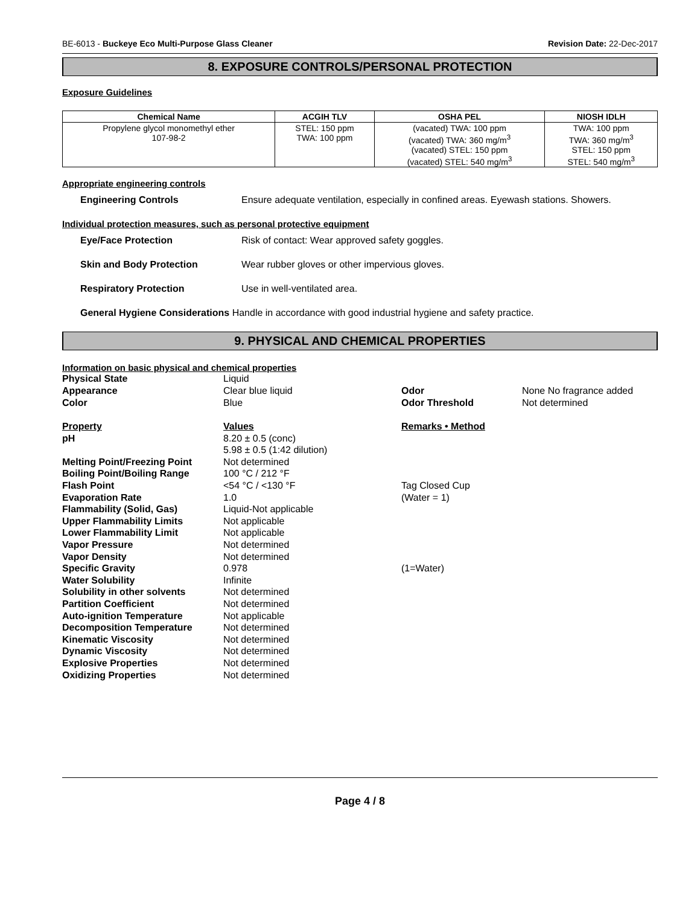BE-6013 - Buckeye Eco Multi-Purpose Glass Cleaner Revision Date: 22-Dec-2017
8. EXPOSURE CONTROLS/PERSONAL PROTECTION
Exposure Guidelines
| Chemical Name | ACGIH TLV | OSHA PEL | NIOSH IDLH |
| --- | --- | --- | --- |
| Propylene glycol monomethyl ether 107-98-2 | STEL: 150 ppm TWA: 100 ppm | (vacated) TWA: 100 ppm (vacated) TWA: 360 mg/m<sup>3</sup> (vacated) STEL: 150 ppm (vacated) STEL: 540 mg/m<sup>3</sup> | TWA: 100 ppm TWA: 360 mg/m<sup>3</sup> STEL: 150 ppm STEL: 540 mg/m<sup>3</sup> |
Appropriate engineering controls
Engineering Controls Ensure adequate ventilation, especially in confined areas. Eyewash stations. Showers.
Individual protection measures, such as personal protective equipment
Eye/Face Protection Risk of contact: Wear approved safety goggles.
Skin and Body Protection Wear rubber gloves or other impervious gloves.
Respiratory Protection Use in well-ventilated area.
General Hygiene Considerations Handle in accordance with good industrial hygiene and safety practice.
9. PHYSICAL AND CHEMICAL PROPERTIES
Information on basic physical and chemical properties
| Physical State | Liquid | | |
| Appearance | Clear blue liquid | Odor | None No fragrance added |
| Color | Blue | Odor Threshold | Not determined |
| Property | Values | Remarks • Method | |
| pH | 8.20 ± 0.5 (conc) 5.98 ± 0.5 (1:42 dilution) | | |
| Melting Point/Freezing Point | Not determined | | |
| Boiling Point/Boiling Range | 100 °C / 212 °F | | |
| Flash Point | <54 °C / <130 °F | Tag Closed Cup | |
| Evaporation Rate | 1.0 | (Water = 1) | |
| Flammability (Solid, Gas) | Liquid-Not applicable | | |
| Upper Flammability Limits | Not applicable | | |
| Lower Flammability Limit | Not applicable | | |
| Vapor Pressure | Not determined | | |
| Vapor Density | Not determined | | |
| Specific Gravity | 0.978 | (1=Water) | |
| Water Solubility | Infinite | | |
| Solubility in other solvents | Not determined | | |
| Partition Coefficient | Not determined | | |
| Auto-ignition Temperature | Not applicable | | |
| Decomposition Temperature | Not determined | | |
| Kinematic Viscosity | Not determined | | |
| Dynamic Viscosity | Not determined | | |
| Explosive Properties | Not determined | | |
| Oxidizing Properties | Not determined | | |
Page 4 / 8